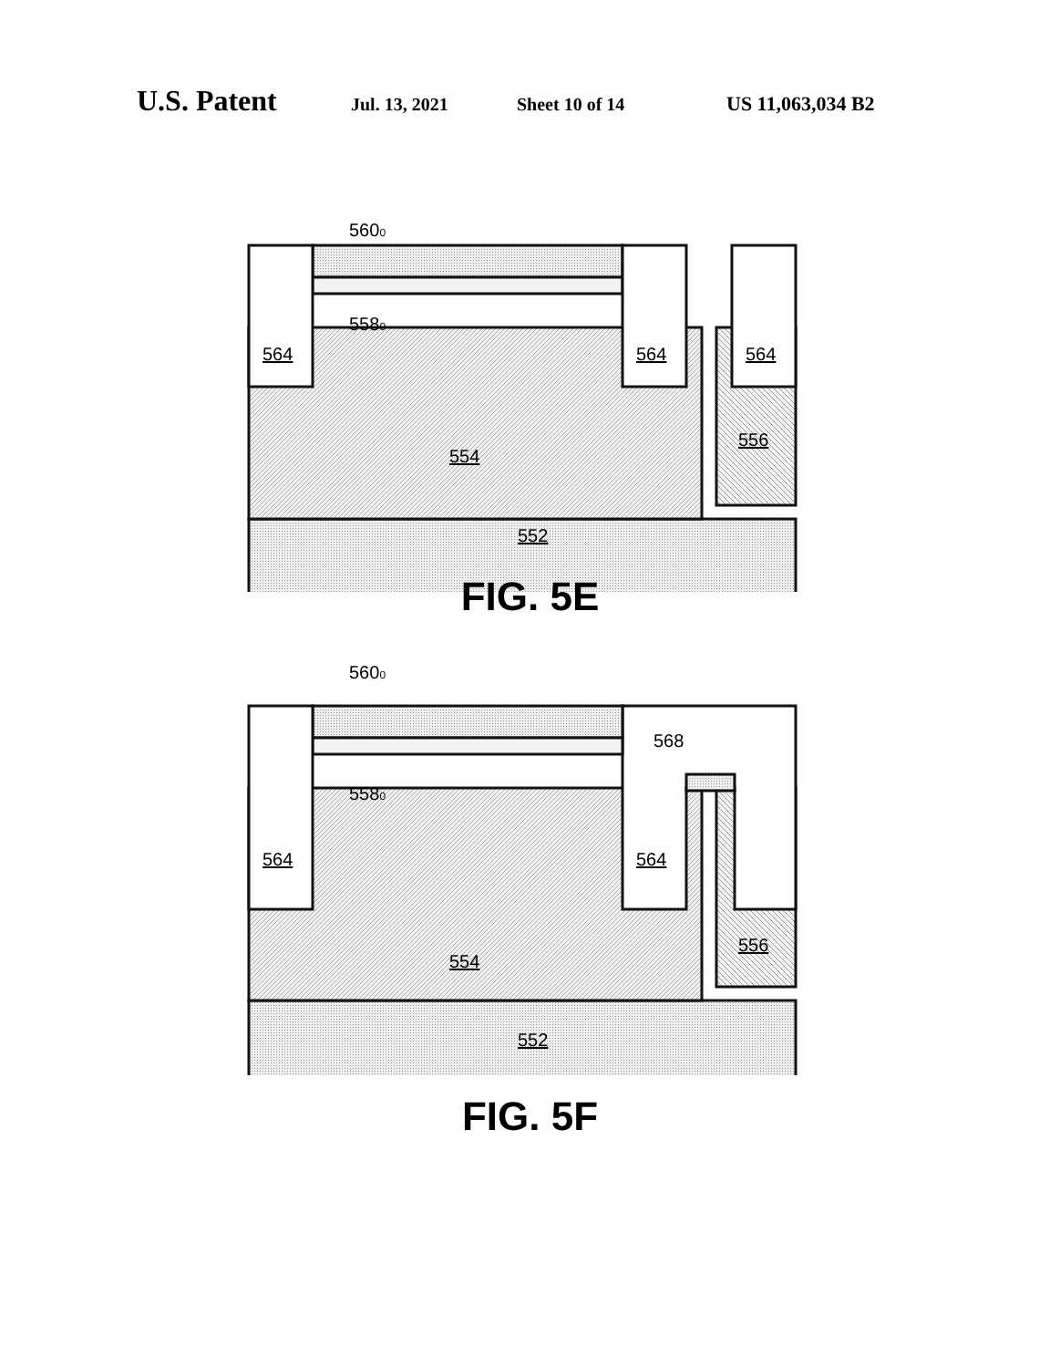U.S. Patent Jul. 13, 2021 Sheet 10 of 14 US 11,063,034 B2
5600
5580
564
564
564
556
554
552
FIG. 5E
5600
5580
568
564
564
556
554
552
FIG. 5F